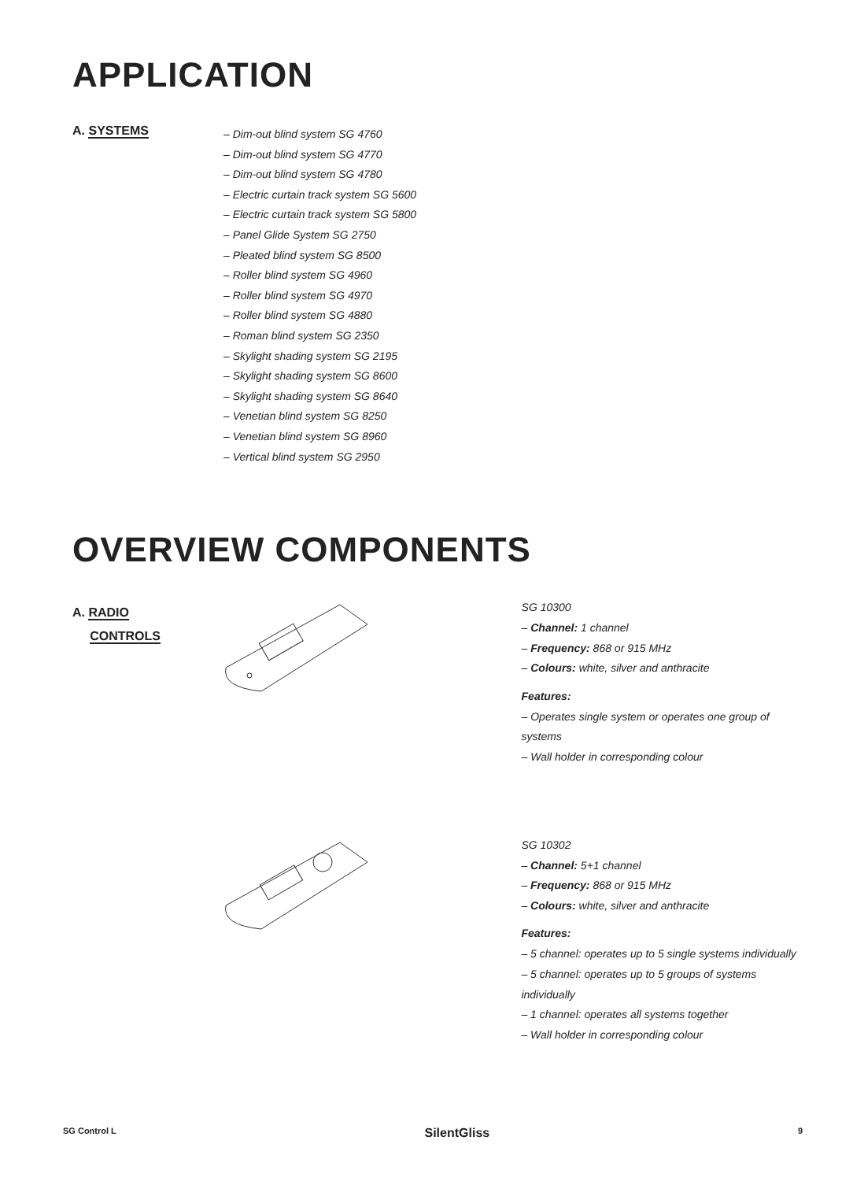APPLICATION
A. SYSTEMS
– Dim-out blind system SG 4760
– Dim-out blind system SG 4770
– Dim-out blind system SG 4780
– Electric curtain track system SG 5600
– Electric curtain track system SG 5800
– Panel Glide System SG 2750
– Pleated blind system SG 8500
– Roller blind system SG 4960
– Roller blind system SG 4970
– Roller blind system SG 4880
– Roman blind system SG 2350
– Skylight shading system SG 2195
– Skylight shading system SG 8600
– Skylight shading system SG 8640
– Venetian blind system SG 8250
– Venetian blind system SG 8960
– Vertical blind system SG 2950
OVERVIEW COMPONENTS
A. RADIO
CONTROLS
SG 10300
– Channel: 1 channel
– Frequency: 868 or 915 MHz
– Colours: white, silver and anthracite
Features:
– Operates single system or operates one group of systems
– Wall holder in corresponding colour
SG 10302
– Channel: 5+1 channel
– Frequency: 868 or 915 MHz
– Colours: white, silver and anthracite
Features:
– 5 channel: operates up to 5 single systems individually
– 5 channel: operates up to 5 groups of systems individually
– 1 channel: operates all systems together
– Wall holder in corresponding colour
SG Control L SilentGliss 9